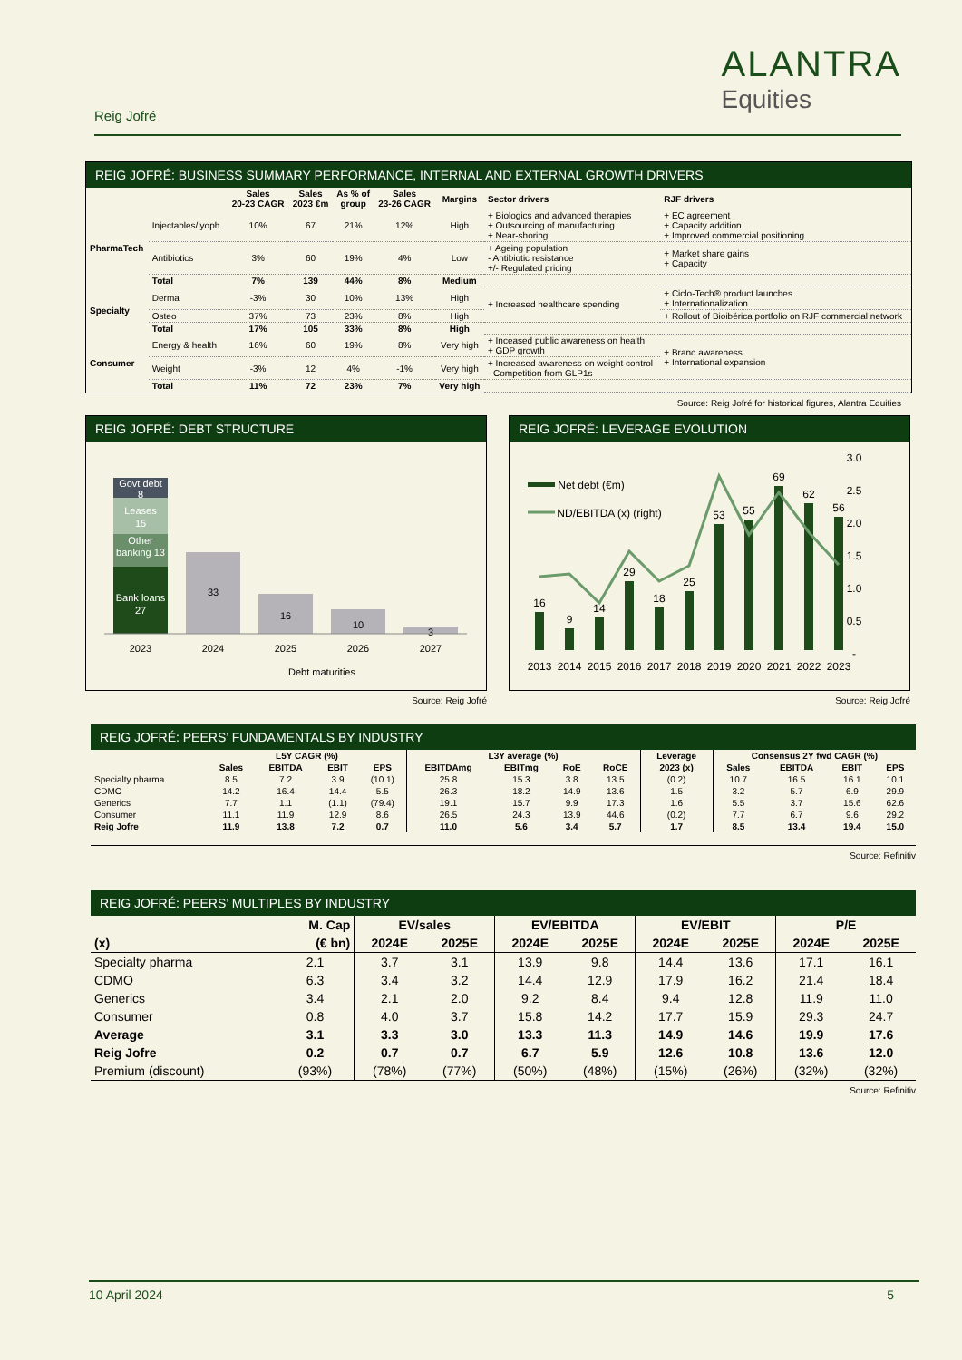Reig Jofré
ALANTRA
Equities
REIG JOFRÉ: BUSINESS SUMMARY PERFORMANCE, INTERNAL AND EXTERNAL GROWTH DRIVERS
| | | Sales 20-23 CAGR | Sales 2023 €m | As % of group | Sales 23-26 CAGR | Margins | Sector drivers | RJF drivers |
| --- | --- | --- | --- | --- | --- | --- | --- | --- |
| PharmaTech | Injectables/lyoph. | 10% | 67 | 21% | 12% | High | + Biologics and advanced therapies + Outsourcing of manufacturing + Near-shoring | + EC agreement + Capacity addition + Improved commercial positioning |
| | Antibiotics | 3% | 60 | 19% | 4% | Low | + Ageing population - Antibiotic resistance +/- Regulated pricing | + Market share gains + Capacity |
| | Total | 7% | 139 | 44% | 8% | Medium | | |
| Specialty | Derma | -3% | 30 | 10% | 13% | High | + Increased healthcare spending | + Ciclo-Tech® product launches + Internationalization |
| | Osteo | 37% | 73 | 23% | 8% | High | | + Rollout of Bioibérica portfolio on RJF commercial network |
| | Total | 17% | 105 | 33% | 8% | High | | |
| Consumer | Energy & health | 16% | 60 | 19% | 8% | Very high | + Inceased public awareness on health + GDP growth | + Brand awareness + International expansion |
| | Weight | -3% | 12 | 4% | -1% | Very high | + Increased awareness on weight control - Competition from GLP1s | |
| | Total | 11% | 72 | 23% | 7% | Very high | | |
Source: Reig Jofré for historical figures, Alantra Equities
REIG JOFRÉ: DEBT STRUCTURE
Govt debt
8
Leases
15
Other
banking 13
Bank loans
27
33
16
10
3
2023
2024
2025
2026
2027
Debt maturities
Source: Reig Jofré
REIG JOFRÉ: LEVERAGE EVOLUTION
3.0
2.5
2.0
1.5
1.0
0.5
-
Net debt (€m)
ND/EBITDA (x) (right)
16
9
14
29
18
25
53
55
69
62
56
2013
2014
2015
2016
2017
2018
2019
2020
2021
2022
2023
Source: Reig Jofré
REIG JOFRÉ: PEERS’ FUNDAMENTALS BY INDUSTRY
| | L5Y CAGR (%) | | | | L3Y average (%) | | | | Leverage | Consensus 2Y fwd CAGR (%) | | | |
| --- | --- | --- | --- | --- | --- | --- | --- | --- | --- | --- | --- | --- | --- |
| | Sales | EBITDA | EBIT | EPS | EBITDAmg | EBITmg | RoE | RoCE | 2023 (x) | Sales | EBITDA | EBIT | EPS |
| Specialty pharma | 8.5 | 7.2 | 3.9 | (10.1) | 25.8 | 15.3 | 3.8 | 13.5 | (0.2) | 10.7 | 16.5 | 16.1 | 10.1 |
| CDMO | 14.2 | 16.4 | 14.4 | 5.5 | 26.3 | 18.2 | 14.9 | 13.6 | 1.5 | 3.2 | 5.7 | 6.9 | 29.9 |
| Generics | 7.7 | 1.1 | (1.1) | (79.4) | 19.1 | 15.7 | 9.9 | 17.3 | 1.6 | 5.5 | 3.7 | 15.6 | 62.6 |
| Consumer | 11.1 | 11.9 | 12.9 | 8.6 | 26.5 | 24.3 | 13.9 | 44.6 | (0.2) | 7.7 | 6.7 | 9.6 | 29.2 |
| Reig Jofre | 11.9 | 13.8 | 7.2 | 0.7 | 11.0 | 5.6 | 3.4 | 5.7 | 1.7 | 8.5 | 13.4 | 19.4 | 15.0 |
Source: Refinitiv
REIG JOFRÉ: PEERS’ MULTIPLES BY INDUSTRY
| | M. Cap | EV/sales | | EV/EBITDA | | EV/EBIT | | P/E | |
| --- | --- | --- | --- | --- | --- | --- | --- | --- | --- |
| (x) | (€ bn) | 2024E | 2025E | 2024E | 2025E | 2024E | 2025E | 2024E | 2025E |
| Specialty pharma | 2.1 | 3.7 | 3.1 | 13.9 | 9.8 | 14.4 | 13.6 | 17.1 | 16.1 |
| CDMO | 6.3 | 3.4 | 3.2 | 14.4 | 12.9 | 17.9 | 16.2 | 21.4 | 18.4 |
| Generics | 3.4 | 2.1 | 2.0 | 9.2 | 8.4 | 9.4 | 12.8 | 11.9 | 11.0 |
| Consumer | 0.8 | 4.0 | 3.7 | 15.8 | 14.2 | 17.7 | 15.9 | 29.3 | 24.7 |
| Average | 3.1 | 3.3 | 3.0 | 13.3 | 11.3 | 14.9 | 14.6 | 19.9 | 17.6 |
| Reig Jofre | 0.2 | 0.7 | 0.7 | 6.7 | 5.9 | 12.6 | 10.8 | 13.6 | 12.0 |
| Premium (discount) | (93%) | (78%) | (77%) | (50%) | (48%) | (15%) | (26%) | (32%) | (32%) |
Source: Refinitiv
10 April 2024 5